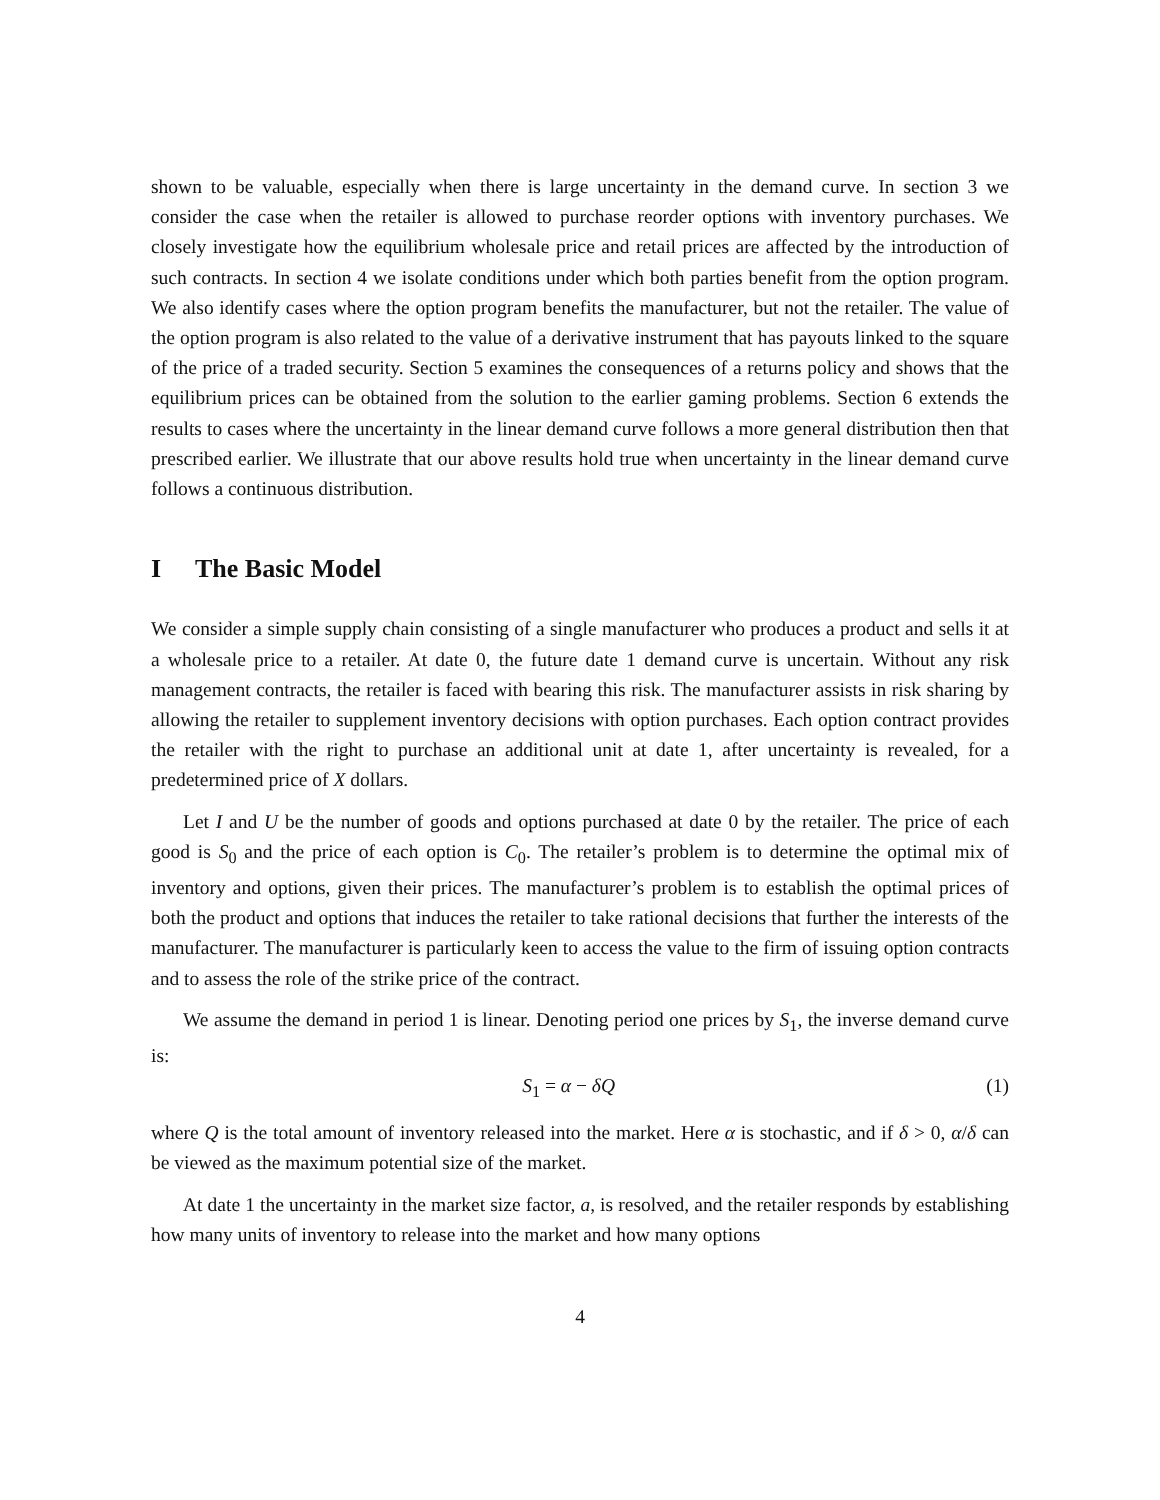shown to be valuable, especially when there is large uncertainty in the demand curve. In section 3 we consider the case when the retailer is allowed to purchase reorder options with inventory purchases. We closely investigate how the equilibrium wholesale price and retail prices are affected by the introduction of such contracts. In section 4 we isolate conditions under which both parties benefit from the option program. We also identify cases where the option program benefits the manufacturer, but not the retailer. The value of the option program is also related to the value of a derivative instrument that has payouts linked to the square of the price of a traded security. Section 5 examines the consequences of a returns policy and shows that the equilibrium prices can be obtained from the solution to the earlier gaming problems. Section 6 extends the results to cases where the uncertainty in the linear demand curve follows a more general distribution then that prescribed earlier. We illustrate that our above results hold true when uncertainty in the linear demand curve follows a continuous distribution.
I The Basic Model
We consider a simple supply chain consisting of a single manufacturer who produces a product and sells it at a wholesale price to a retailer. At date 0, the future date 1 demand curve is uncertain. Without any risk management contracts, the retailer is faced with bearing this risk. The manufacturer assists in risk sharing by allowing the retailer to supplement inventory decisions with option purchases. Each option contract provides the retailer with the right to purchase an additional unit at date 1, after uncertainty is revealed, for a predetermined price of X dollars.
Let I and U be the number of goods and options purchased at date 0 by the retailer. The price of each good is S<sub>0</sub> and the price of each option is C<sub>0</sub>. The retailer’s problem is to determine the optimal mix of inventory and options, given their prices. The manufacturer’s problem is to establish the optimal prices of both the product and options that induces the retailer to take rational decisions that further the interests of the manufacturer. The manufacturer is particularly keen to access the value to the firm of issuing option contracts and to assess the role of the strike price of the contract.
We assume the demand in period 1 is linear. Denoting period one prices by S<sub>1</sub>, the inverse demand curve is:
S<sub>1</sub> = α − δQ (1)
where Q is the total amount of inventory released into the market. Here α is stochastic, and if δ > 0, α/δ can be viewed as the maximum potential size of the market.
At date 1 the uncertainty in the market size factor, a, is resolved, and the retailer responds by establishing how many units of inventory to release into the market and how many options
4